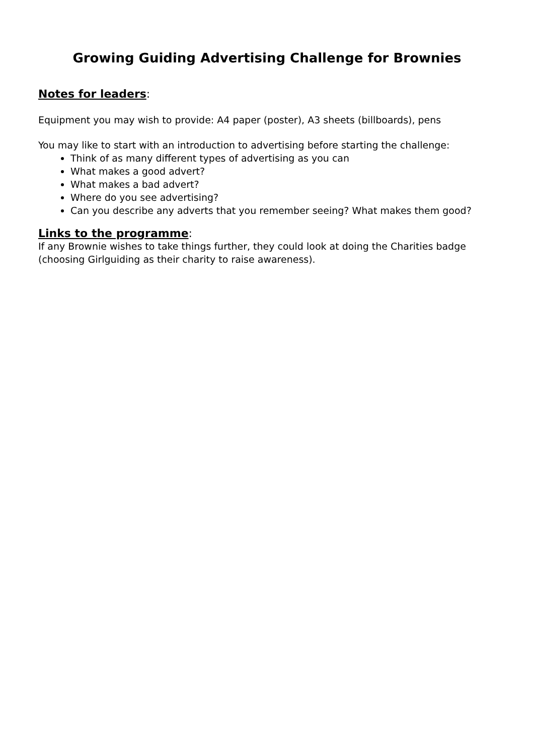Growing Guiding Advertising Challenge for Brownies
Notes for leaders:
Equipment you may wish to provide: A4 paper (poster), A3 sheets (billboards), pens
You may like to start with an introduction to advertising before starting the challenge:
Think of as many different types of advertising as you can
What makes a good advert?
What makes a bad advert?
Where do you see advertising?
Can you describe any adverts that you remember seeing? What makes them good?
Links to the programme:
If any Brownie wishes to take things further, they could look at doing the Charities badge (choosing Girlguiding as their charity to raise awareness).